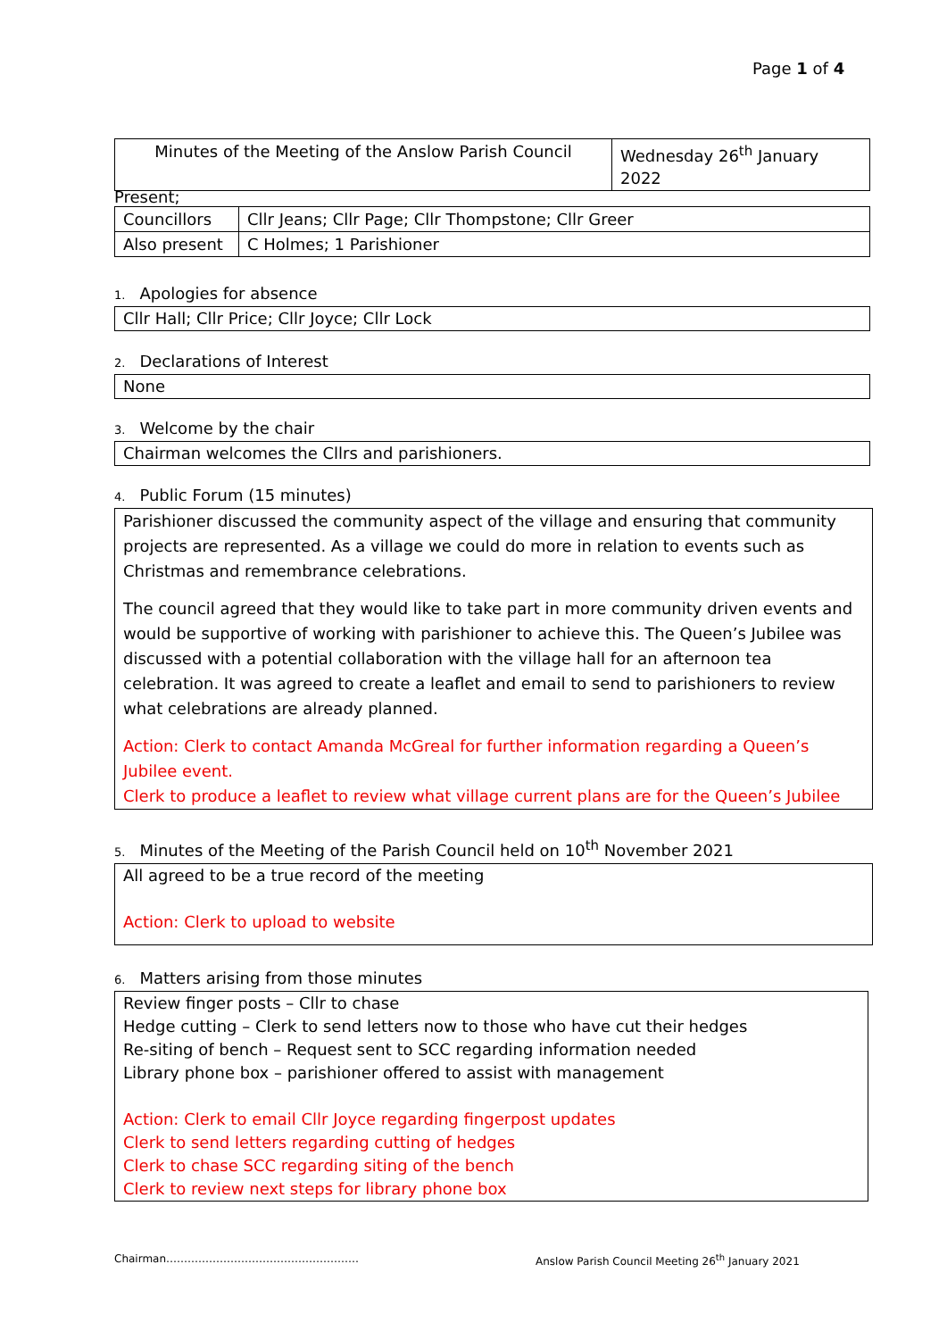Page 1 of 4
| Minutes of the Meeting of the Anslow Parish Council | Wednesday 26<sup>th</sup> January 2022 |
Present;
| Councillors | Cllr Jeans; Cllr Page; Cllr Thompstone; Cllr Greer |
| Also present | C Holmes; 1 Parishioner |
1. Apologies for absence
Cllr Hall; Cllr Price; Cllr Joyce; Cllr Lock
2. Declarations of Interest
None
3. Welcome by the chair
Chairman welcomes the Cllrs and parishioners.
4. Public Forum (15 minutes)
Parishioner discussed the community aspect of the village and ensuring that community projects are represented. As a village we could do more in relation to events such as Christmas and remembrance celebrations.
The council agreed that they would like to take part in more community driven events and would be supportive of working with parishioner to achieve this. The Queen’s Jubilee was discussed with a potential collaboration with the village hall for an afternoon tea celebration. It was agreed to create a leaflet and email to send to parishioners to review what celebrations are already planned.
Action: Clerk to contact Amanda McGreal for further information regarding a Queen’s Jubilee event.
Clerk to produce a leaflet to review what village current plans are for the Queen’s Jubilee
5. Minutes of the Meeting of the Parish Council held on 10<sup>th</sup> November 2021
All agreed to be a true record of the meeting
Action: Clerk to upload to website
6. Matters arising from those minutes
Review finger posts – Cllr to chase
Hedge cutting – Clerk to send letters now to those who have cut their hedges
Re-siting of bench – Request sent to SCC regarding information needed
Library phone box – parishioner offered to assist with management
Action: Clerk to email Cllr Joyce regarding fingerpost updates
Clerk to send letters regarding cutting of hedges
Clerk to chase SCC regarding siting of the bench
Clerk to review next steps for library phone box
Chairman………………………………………………
Anslow Parish Council Meeting 26<sup>th</sup> January 2021